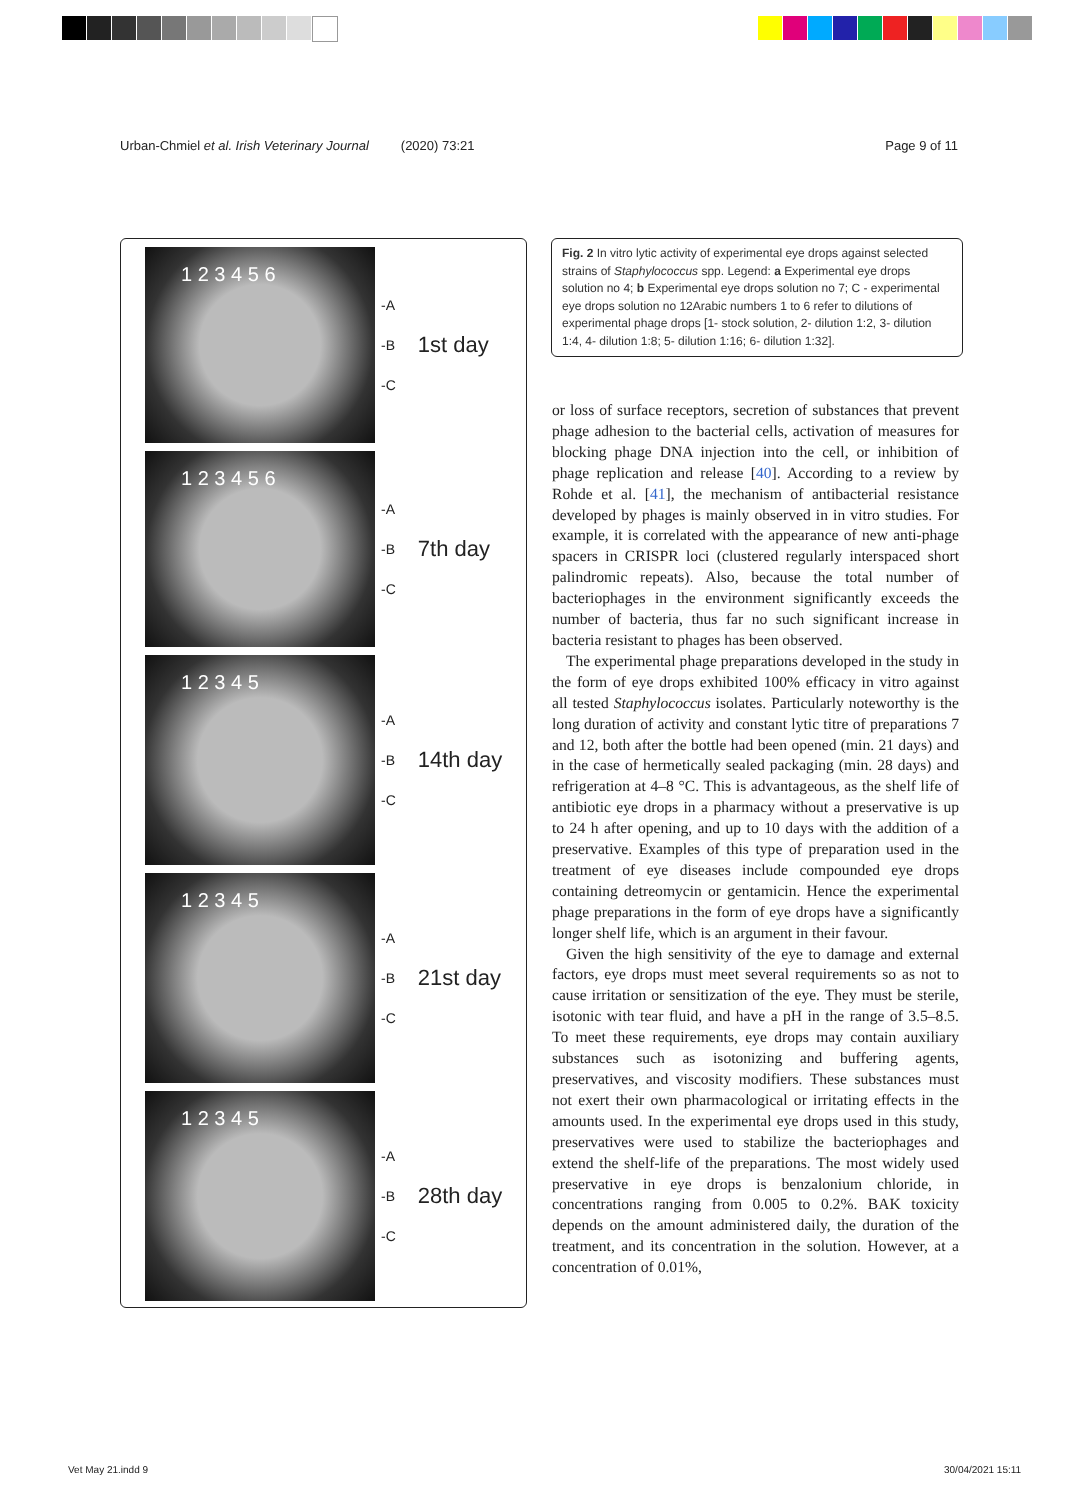Urban-Chmiel et al. Irish Veterinary Journal (2020) 73:21 Page 9 of 11
1 2 3 4 5 6
-A
-B
-C
1st day
1 2 3 4 5 6
-A
-B
-C
7th day
1 2 3 4 5
-A
-B
-C
14th day
1 2 3 4 5
-A
-B
-C
21st day
1 2 3 4 5
-A
-B
-C
28th day
Fig. 2 In vitro lytic activity of experimental eye drops against selected strains of Staphylococcus spp. Legend: a Experimental eye drops solution no 4; b Experimental eye drops solution no 7; C - experimental eye drops solution no 12Arabic numbers 1 to 6 refer to dilutions of experimental phage drops [1- stock solution, 2- dilution 1:2, 3- dilution 1:4, 4- dilution 1:8; 5- dilution 1:16; 6- dilution 1:32].
or loss of surface receptors, secretion of substances that prevent phage adhesion to the bacterial cells, activation of measures for blocking phage DNA injection into the cell, or inhibition of phage replication and release [40]. According to a review by Rohde et al. [41], the mechanism of antibacterial resistance developed by phages is mainly observed in in vitro studies. For example, it is correlated with the appearance of new anti-phage spacers in CRISPR loci (clustered regularly interspaced short palindromic repeats). Also, because the total number of bacteriophages in the environment significantly exceeds the number of bacteria, thus far no such significant increase in bacteria resistant to phages has been observed.
The experimental phage preparations developed in the study in the form of eye drops exhibited 100% efficacy in vitro against all tested Staphylococcus isolates. Particularly noteworthy is the long duration of activity and constant lytic titre of preparations 7 and 12, both after the bottle had been opened (min. 21 days) and in the case of hermetically sealed packaging (min. 28 days) and refrigeration at 4–8 °C. This is advantageous, as the shelf life of antibiotic eye drops in a pharmacy without a preservative is up to 24 h after opening, and up to 10 days with the addition of a preservative. Examples of this type of preparation used in the treatment of eye diseases include compounded eye drops containing detreomycin or gentamicin. Hence the experimental phage preparations in the form of eye drops have a significantly longer shelf life, which is an argument in their favour.
Given the high sensitivity of the eye to damage and external factors, eye drops must meet several requirements so as not to cause irritation or sensitization of the eye. They must be sterile, isotonic with tear fluid, and have a pH in the range of 3.5–8.5. To meet these requirements, eye drops may contain auxiliary substances such as isotonizing and buffering agents, preservatives, and viscosity modifiers. These substances must not exert their own pharmacological or irritating effects in the amounts used. In the experimental eye drops used in this study, preservatives were used to stabilize the bacteriophages and extend the shelf-life of the preparations. The most widely used preservative in eye drops is benzalonium chloride, in concentrations ranging from 0.005 to 0.2%. BAK toxicity depends on the amount administered daily, the duration of the treatment, and its concentration in the solution. However, at a concentration of 0.01%,
Vet May 21.indd 9 30/04/2021 15:11